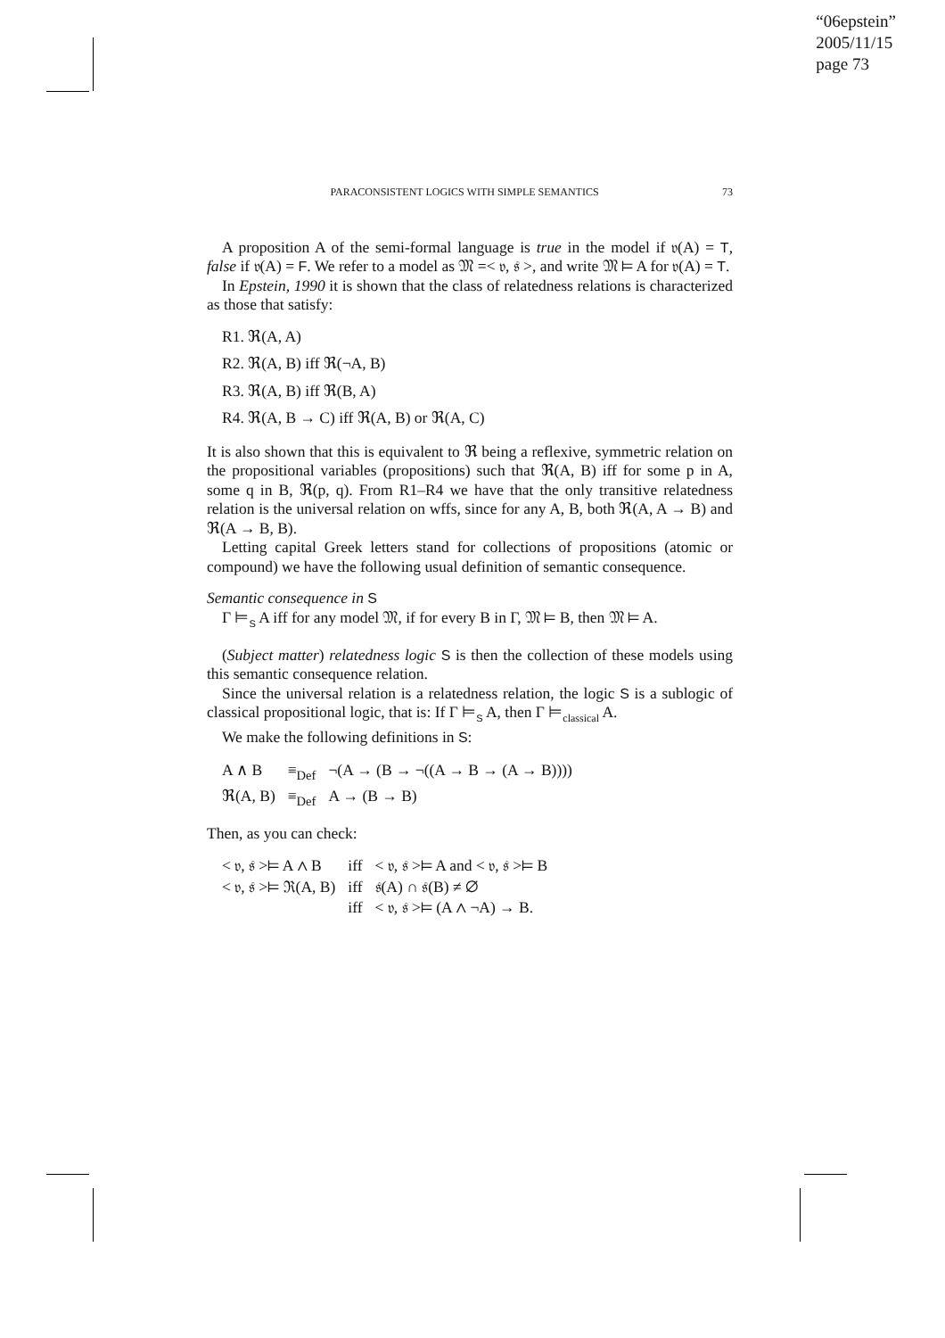“06epstein”
2005/11/15
page 73
PARACONSISTENT LOGICS WITH SIMPLE SEMANTICS 73
A proposition A of the semi-formal language is true in the model if 𝔳(A) = T, false if 𝔳(A) = F. We refer to a model as 𝔐 =< 𝔳, 𝔰 >, and write 𝔐 ⊨ A for 𝔳(A) = T.
In Epstein, 1990 it is shown that the class of relatedness relations is characterized as those that satisfy:
R1. ℜ(A, A)
R2. ℜ(A, B) iff ℜ(¬A, B)
R3. ℜ(A, B) iff ℜ(B, A)
R4. ℜ(A, B → C) iff ℜ(A, B) or ℜ(A, C)
It is also shown that this is equivalent to ℜ being a reflexive, symmetric relation on the propositional variables (propositions) such that ℜ(A, B) iff for some p in A, some q in B, ℜ(p, q). From R1–R4 we have that the only transitive relatedness relation is the universal relation on wffs, since for any A, B, both ℜ(A, A → B) and ℜ(A → B, B).
Letting capital Greek letters stand for collections of propositions (atomic or compound) we have the following usual definition of semantic consequence.
Semantic consequence in S
Γ ⊨<sub>S</sub> A iff for any model 𝔐, if for every B in Γ, 𝔐 ⊨ B, then 𝔐 ⊨ A.
(Subject matter) relatedness logic S is then the collection of these models using this semantic consequence relation.
Since the universal relation is a relatedness relation, the logic S is a sublogic of classical propositional logic, that is: If Γ ⊨<sub>S</sub> A, then Γ ⊨<sub>classical</sub> A.
We make the following definitions in S:
| A ∧ B | ≡<sub>Def</sub> | ¬(A → (B → ¬((A → B → (A → B)))) |
| ℜ(A, B) | ≡<sub>Def</sub> | A → (B → B) |
Then, as you can check:
| < 𝔳, 𝔰 >⊨ A ∧ B | iff | < 𝔳, 𝔰 >⊨ A and < 𝔳, 𝔰 >⊨ B |
| < 𝔳, 𝔰 >⊨ ℜ(A, B) | iff | 𝔰(A) ∩ 𝔰(B) ≠ ∅ |
| | iff | < 𝔳, 𝔰 >⊨ (A ∧ ¬A) → B. |